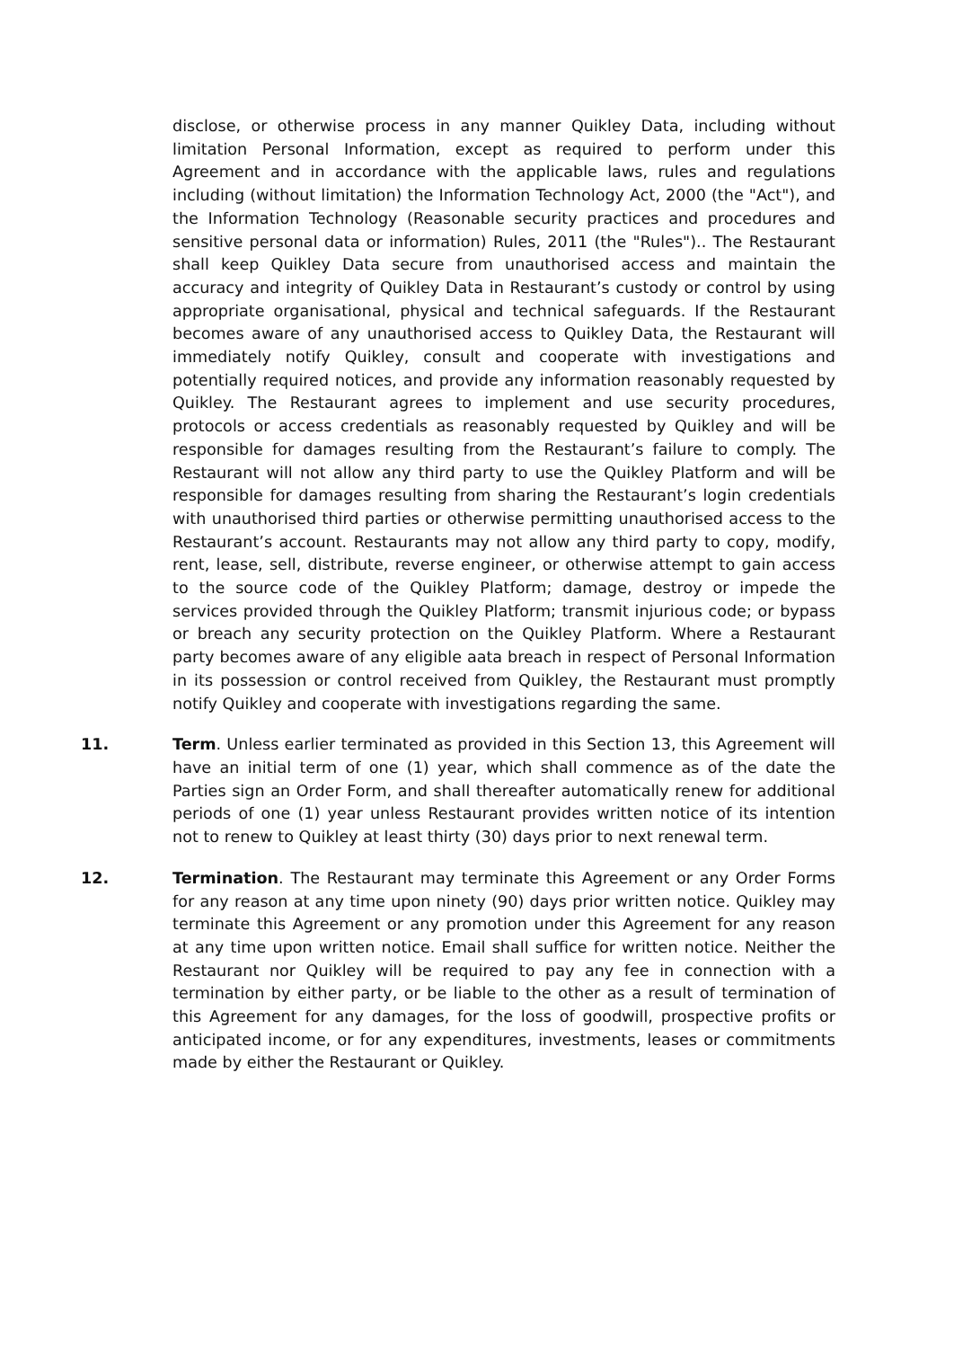disclose, or otherwise process in any manner Quikley Data, including without limitation Personal Information, except as required to perform under this Agreement and in accordance with the applicable laws, rules and regulations including (without limitation) the Information Technology Act, 2000 (the "Act"), and the Information Technology (Reasonable security practices and procedures and sensitive personal data or information) Rules, 2011 (the "Rules").. The Restaurant shall keep Quikley Data secure from unauthorised access and maintain the accuracy and integrity of Quikley Data in Restaurant’s custody or control by using appropriate organisational, physical and technical safeguards. If the Restaurant becomes aware of any unauthorised access to Quikley Data, the Restaurant will immediately notify Quikley, consult and cooperate with investigations and potentially required notices, and provide any information reasonably requested by Quikley. The Restaurant agrees to implement and use security procedures, protocols or access credentials as reasonably requested by Quikley and will be responsible for damages resulting from the Restaurant’s failure to comply. The Restaurant will not allow any third party to use the Quikley Platform and will be responsible for damages resulting from sharing the Restaurant’s login credentials with unauthorised third parties or otherwise permitting unauthorised access to the Restaurant’s account. Restaurants may not allow any third party to copy, modify, rent, lease, sell, distribute, reverse engineer, or otherwise attempt to gain access to the source code of the Quikley Platform; damage, destroy or impede the services provided through the Quikley Platform; transmit injurious code; or bypass or breach any security protection on the Quikley Platform. Where a Restaurant party becomes aware of any eligible aata breach in respect of Personal Information in its possession or control received from Quikley, the Restaurant must promptly notify Quikley and cooperate with investigations regarding the same.
11. Term. Unless earlier terminated as provided in this Section 13, this Agreement will have an initial term of one (1) year, which shall commence as of the date the Parties sign an Order Form, and shall thereafter automatically renew for additional periods of one (1) year unless Restaurant provides written notice of its intention not to renew to Quikley at least thirty (30) days prior to next renewal term.
12. Termination. The Restaurant may terminate this Agreement or any Order Forms for any reason at any time upon ninety (90) days prior written notice. Quikley may terminate this Agreement or any promotion under this Agreement for any reason at any time upon written notice. Email shall suffice for written notice. Neither the Restaurant nor Quikley will be required to pay any fee in connection with a termination by either party, or be liable to the other as a result of termination of this Agreement for any damages, for the loss of goodwill, prospective profits or anticipated income, or for any expenditures, investments, leases or commitments made by either the Restaurant or Quikley.